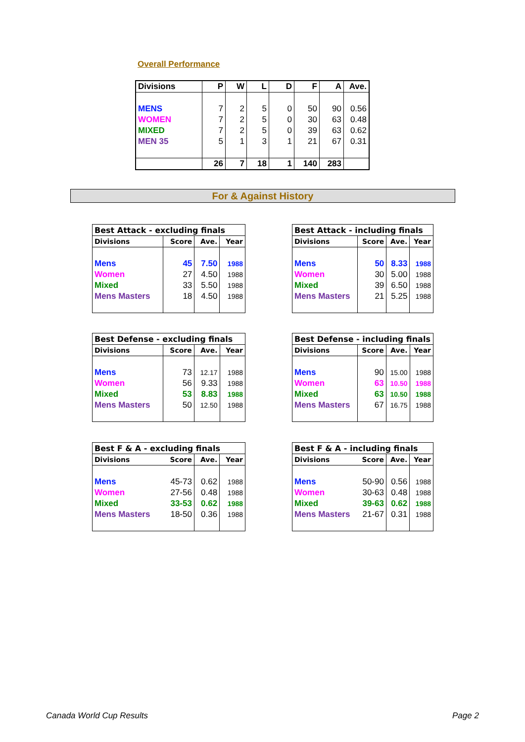Overall Performance
| Divisions | P | W | L | D | F | A | Ave. |
| --- | --- | --- | --- | --- | --- | --- | --- |
| MENS | 7 | 2 | 5 | 0 | 50 | 90 | 0.56 |
| WOMEN | 7 | 2 | 5 | 0 | 30 | 63 | 0.48 |
| MIXED | 7 | 2 | 5 | 0 | 39 | 63 | 0.62 |
| MEN 35 | 5 | 1 | 3 | 1 | 21 | 67 | 0.31 |
| | 26 | 7 | 18 | 1 | 140 | 283 | |
For & Against History
| Best Attack - excluding finals | | | |
| Divisions | Score | Ave. | Year |
| Mens | 45 | 7.50 | 1988 |
| Women | 27 | 4.50 | 1988 |
| Mixed | 33 | 5.50 | 1988 |
| Mens Masters | 18 | 4.50 | 1988 |
| Best Attack - including finals | | | |
| Divisions | Score | Ave. | Year |
| Mens | 50 | 8.33 | 1988 |
| Women | 30 | 5.00 | 1988 |
| Mixed | 39 | 6.50 | 1988 |
| Mens Masters | 21 | 5.25 | 1988 |
| Best Defense - excluding finals | | | |
| Divisions | Score | Ave. | Year |
| Mens | 73 | 12.17 | 1988 |
| Women | 56 | 9.33 | 1988 |
| Mixed | 53 | 8.83 | 1988 |
| Mens Masters | 50 | 12.50 | 1988 |
| Best Defense - including finals | | | |
| Divisions | Score | Ave. | Year |
| Mens | 90 | 15.00 | 1988 |
| Women | 63 | 10.50 | 1988 |
| Mixed | 63 | 10.50 | 1988 |
| Mens Masters | 67 | 16.75 | 1988 |
| Best F & A - excluding finals | | | |
| Divisions | Score | Ave. | Year |
| Mens | 45-73 | 0.62 | 1988 |
| Women | 27-56 | 0.48 | 1988 |
| Mixed | 33-53 | 0.62 | 1988 |
| Mens Masters | 18-50 | 0.36 | 1988 |
| Best F & A - including finals | | | |
| Divisions | Score | Ave. | Year |
| Mens | 50-90 | 0.56 | 1988 |
| Women | 30-63 | 0.48 | 1988 |
| Mixed | 39-63 | 0.62 | 1988 |
| Mens Masters | 21-67 | 0.31 | 1988 |
Canada World Cup Results Page 2